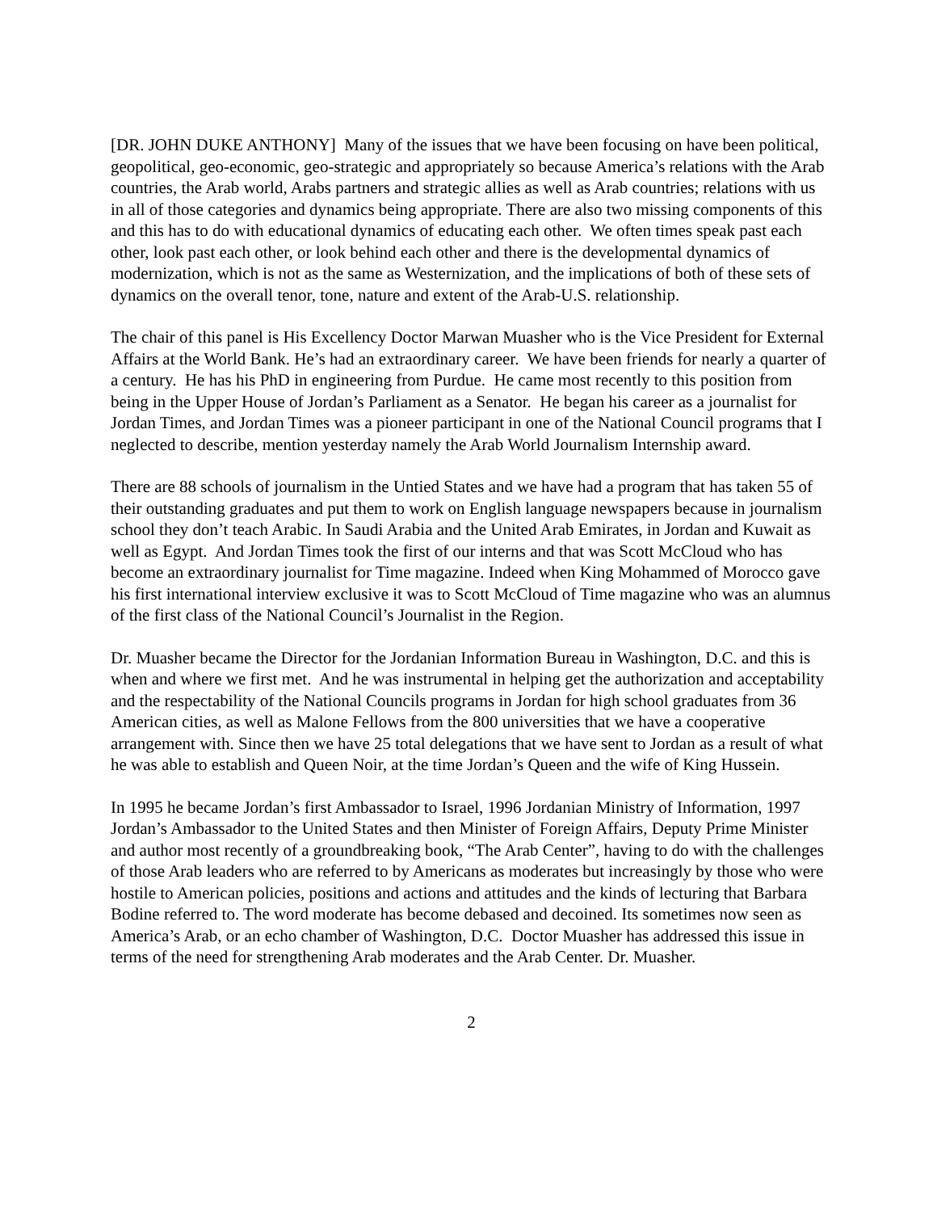[DR. JOHN DUKE ANTHONY] Many of the issues that we have been focusing on have been political, geopolitical, geo-economic, geo-strategic and appropriately so because America’s relations with the Arab countries, the Arab world, Arabs partners and strategic allies as well as Arab countries; relations with us in all of those categories and dynamics being appropriate. There are also two missing components of this and this has to do with educational dynamics of educating each other. We often times speak past each other, look past each other, or look behind each other and there is the developmental dynamics of modernization, which is not as the same as Westernization, and the implications of both of these sets of dynamics on the overall tenor, tone, nature and extent of the Arab-U.S. relationship.
The chair of this panel is His Excellency Doctor Marwan Muasher who is the Vice President for External Affairs at the World Bank. He’s had an extraordinary career. We have been friends for nearly a quarter of a century. He has his PhD in engineering from Purdue. He came most recently to this position from being in the Upper House of Jordan’s Parliament as a Senator. He began his career as a journalist for Jordan Times, and Jordan Times was a pioneer participant in one of the National Council programs that I neglected to describe, mention yesterday namely the Arab World Journalism Internship award.
There are 88 schools of journalism in the Untied States and we have had a program that has taken 55 of their outstanding graduates and put them to work on English language newspapers because in journalism school they don’t teach Arabic. In Saudi Arabia and the United Arab Emirates, in Jordan and Kuwait as well as Egypt. And Jordan Times took the first of our interns and that was Scott McCloud who has become an extraordinary journalist for Time magazine. Indeed when King Mohammed of Morocco gave his first international interview exclusive it was to Scott McCloud of Time magazine who was an alumnus of the first class of the National Council’s Journalist in the Region.
Dr. Muasher became the Director for the Jordanian Information Bureau in Washington, D.C. and this is when and where we first met. And he was instrumental in helping get the authorization and acceptability and the respectability of the National Councils programs in Jordan for high school graduates from 36 American cities, as well as Malone Fellows from the 800 universities that we have a cooperative arrangement with. Since then we have 25 total delegations that we have sent to Jordan as a result of what he was able to establish and Queen Noir, at the time Jordan’s Queen and the wife of King Hussein.
In 1995 he became Jordan’s first Ambassador to Israel, 1996 Jordanian Ministry of Information, 1997 Jordan’s Ambassador to the United States and then Minister of Foreign Affairs, Deputy Prime Minister and author most recently of a groundbreaking book, “The Arab Center”, having to do with the challenges of those Arab leaders who are referred to by Americans as moderates but increasingly by those who were hostile to American policies, positions and actions and attitudes and the kinds of lecturing that Barbara Bodine referred to. The word moderate has become debased and decoined. Its sometimes now seen as America’s Arab, or an echo chamber of Washington, D.C. Doctor Muasher has addressed this issue in terms of the need for strengthening Arab moderates and the Arab Center. Dr. Muasher.
2